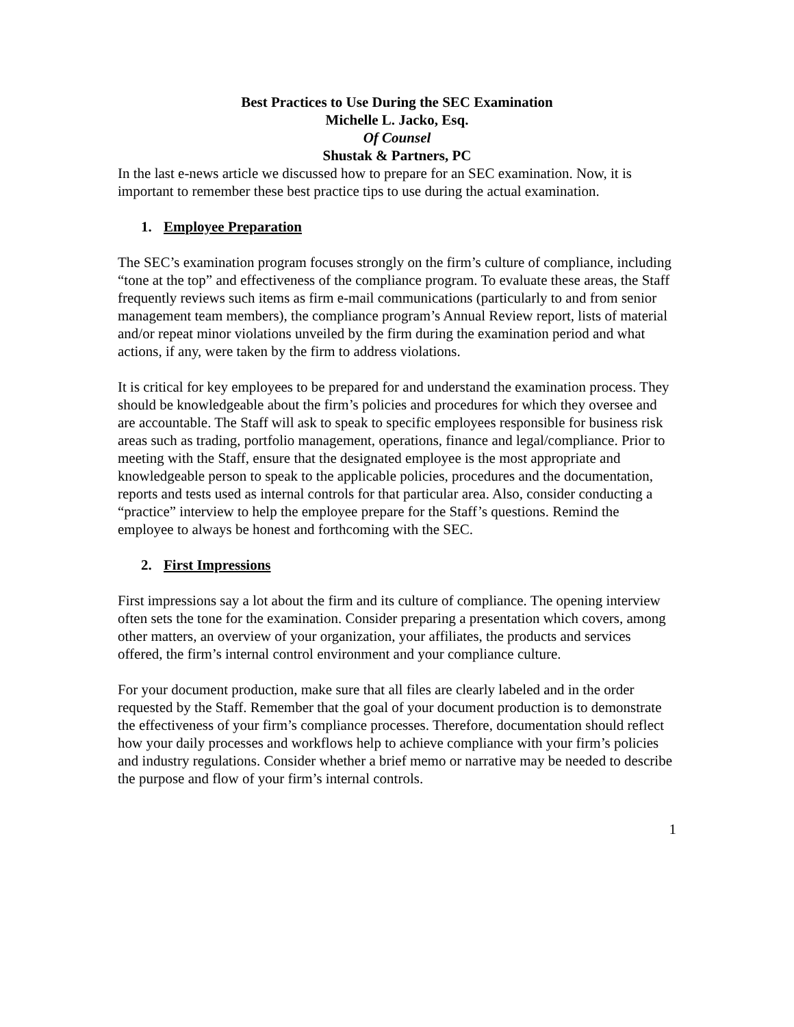Best Practices to Use During the SEC Examination
Michelle L. Jacko, Esq.
Of Counsel
Shustak & Partners, PC
In the last e-news article we discussed how to prepare for an SEC examination. Now, it is important to remember these best practice tips to use during the actual examination.
1. Employee Preparation
The SEC’s examination program focuses strongly on the firm’s culture of compliance, including “tone at the top” and effectiveness of the compliance program. To evaluate these areas, the Staff frequently reviews such items as firm e-mail communications (particularly to and from senior management team members), the compliance program’s Annual Review report, lists of material and/or repeat minor violations unveiled by the firm during the examination period and what actions, if any, were taken by the firm to address violations.
It is critical for key employees to be prepared for and understand the examination process. They should be knowledgeable about the firm’s policies and procedures for which they oversee and are accountable. The Staff will ask to speak to specific employees responsible for business risk areas such as trading, portfolio management, operations, finance and legal/compliance. Prior to meeting with the Staff, ensure that the designated employee is the most appropriate and knowledgeable person to speak to the applicable policies, procedures and the documentation, reports and tests used as internal controls for that particular area. Also, consider conducting a “practice” interview to help the employee prepare for the Staff’s questions. Remind the employee to always be honest and forthcoming with the SEC.
2. First Impressions
First impressions say a lot about the firm and its culture of compliance. The opening interview often sets the tone for the examination. Consider preparing a presentation which covers, among other matters, an overview of your organization, your affiliates, the products and services offered, the firm’s internal control environment and your compliance culture.
For your document production, make sure that all files are clearly labeled and in the order requested by the Staff. Remember that the goal of your document production is to demonstrate the effectiveness of your firm’s compliance processes. Therefore, documentation should reflect how your daily processes and workflows help to achieve compliance with your firm’s policies and industry regulations. Consider whether a brief memo or narrative may be needed to describe the purpose and flow of your firm’s internal controls.
1